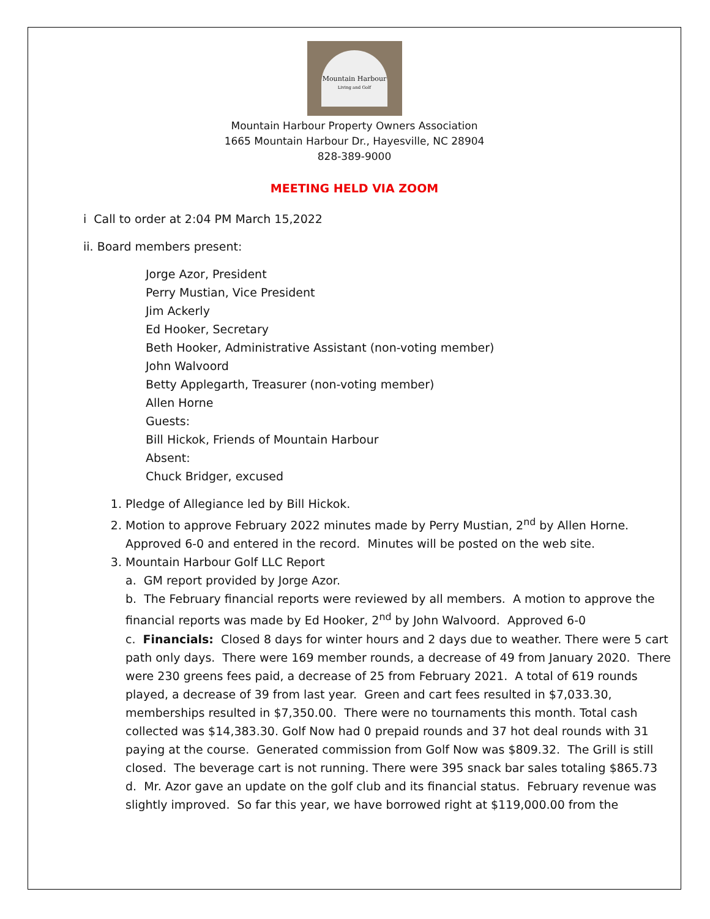Mountain Harbour
Living and Golf
Mountain Harbour Property Owners Association
1665 Mountain Harbour Dr., Hayesville, NC 28904
828-389-9000
MEETING HELD VIA ZOOM
i Call to order at 2:04 PM March 15,2022
ii. Board members present:
Jorge Azor, President
Perry Mustian, Vice President
Jim Ackerly
Ed Hooker, Secretary
Beth Hooker, Administrative Assistant (non-voting member)
John Walvoord
Betty Applegarth, Treasurer (non-voting member)
Allen Horne
Guests:
Bill Hickok, Friends of Mountain Harbour
Absent:
Chuck Bridger, excused
1. Pledge of Allegiance led by Bill Hickok.
2. Motion to approve February 2022 minutes made by Perry Mustian, 2<sup>nd</sup> by Allen Horne. Approved 6-0 and entered in the record. Minutes will be posted on the web site.
3. Mountain Harbour Golf LLC Report
a. GM report provided by Jorge Azor.
b. The February financial reports were reviewed by all members. A motion to approve the financial reports was made by Ed Hooker, 2<sup>nd</sup> by John Walvoord. Approved 6-0
c. Financials: Closed 8 days for winter hours and 2 days due to weather. There were 5 cart path only days. There were 169 member rounds, a decrease of 49 from January 2020. There were 230 greens fees paid, a decrease of 25 from February 2021. A total of 619 rounds played, a decrease of 39 from last year. Green and cart fees resulted in $7,033.30, memberships resulted in $7,350.00. There were no tournaments this month. Total cash collected was $14,383.30. Golf Now had 0 prepaid rounds and 37 hot deal rounds with 31 paying at the course. Generated commission from Golf Now was $809.32. The Grill is still closed. The beverage cart is not running. There were 395 snack bar sales totaling $865.73
d. Mr. Azor gave an update on the golf club and its financial status. February revenue was slightly improved. So far this year, we have borrowed right at $119,000.00 from the